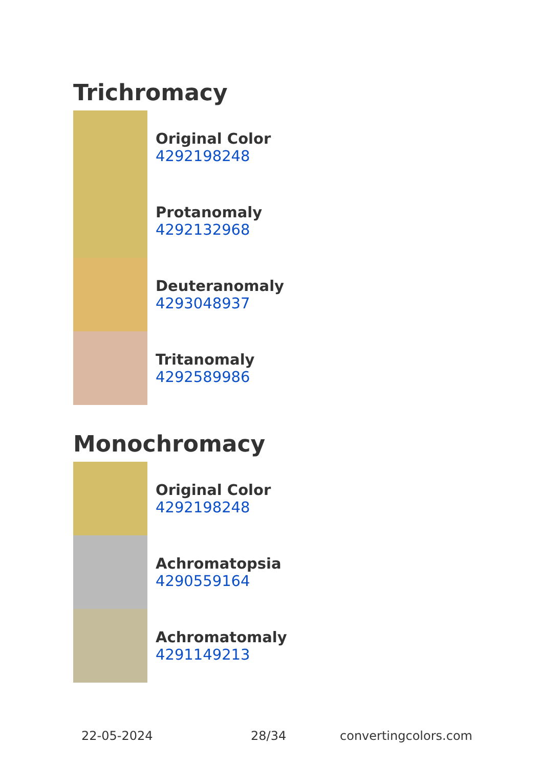Trichromacy
Original Color
4292198248
Protanomaly
4292132968
Deuteranomaly
4293048937
Tritanomaly
4292589986
Monochromacy
Original Color
4292198248
Achromatopsia
4290559164
Achromatomaly
4291149213
22-05-2024 28/34 convertingcolors.com